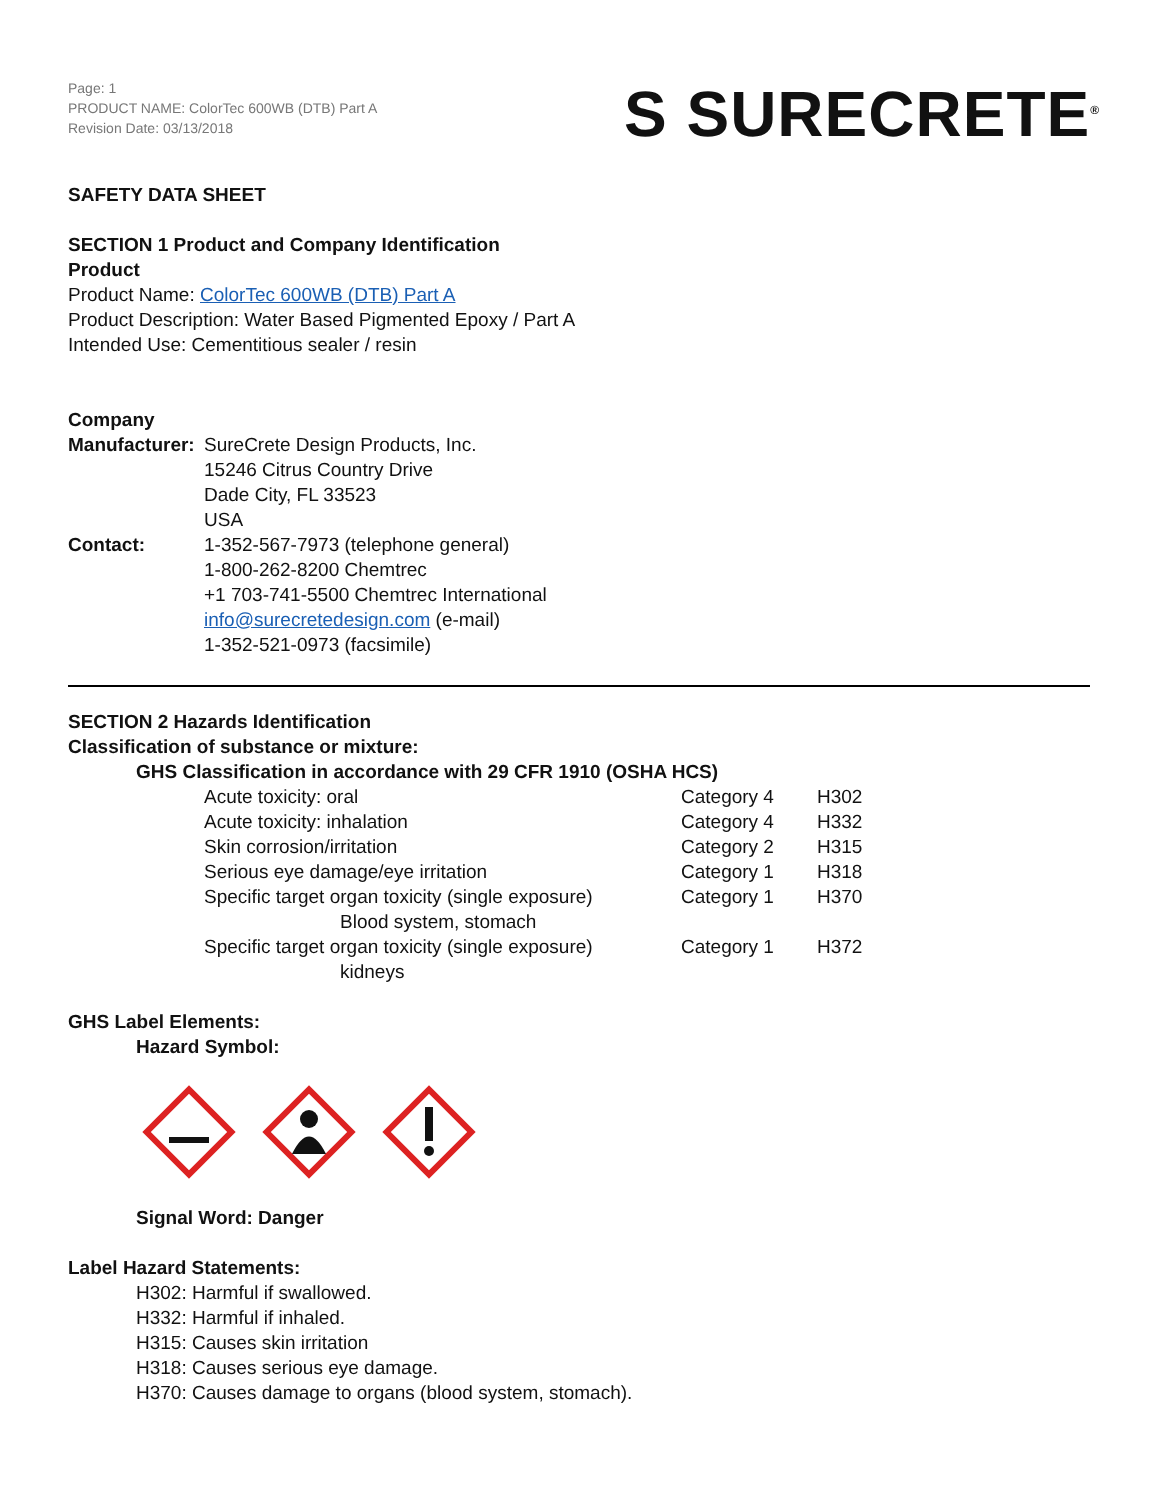Page: 1
PRODUCT NAME: ColorTec 600WB (DTB) Part A
Revision Date: 03/13/2018
S SURECRETE<sup>®</sup>
SAFETY DATA SHEET
SECTION 1 Product and Company Identification
Product
Product Name: ColorTec 600WB (DTB) Part A
Product Description: Water Based Pigmented Epoxy / Part A
Intended Use: Cementitious sealer / resin
Company
| Manufacturer: | SureCrete Design Products, Inc. 15246 Citrus Country Drive Dade City, FL 33523 USA |
| Contact: | 1-352-567-7973 (telephone general) 1-800-262-8200 Chemtrec +1 703-741-5500 Chemtrec International info@surecretedesign.com (e-mail) 1-352-521-0973 (facsimile) |
SECTION 2 Hazards Identification
Classification of substance or mixture:
GHS Classification in accordance with 29 CFR 1910 (OSHA HCS)
| Acute toxicity: oral | Category 4 | H302 |
| Acute toxicity: inhalation | Category 4 | H332 |
| Skin corrosion/irritation | Category 2 | H315 |
| Serious eye damage/eye irritation | Category 1 | H318 |
| Specific target organ toxicity (single exposure) Blood system, stomach | Category 1 | H370 |
| Specific target organ toxicity (single exposure) kidneys | Category 1 | H372 |
GHS Label Elements:
Hazard Symbol:
Signal Word: Danger
Label Hazard Statements:
H302: Harmful if swallowed.
H332: Harmful if inhaled.
H315: Causes skin irritation
H318: Causes serious eye damage.
H370: Causes damage to organs (blood system, stomach).